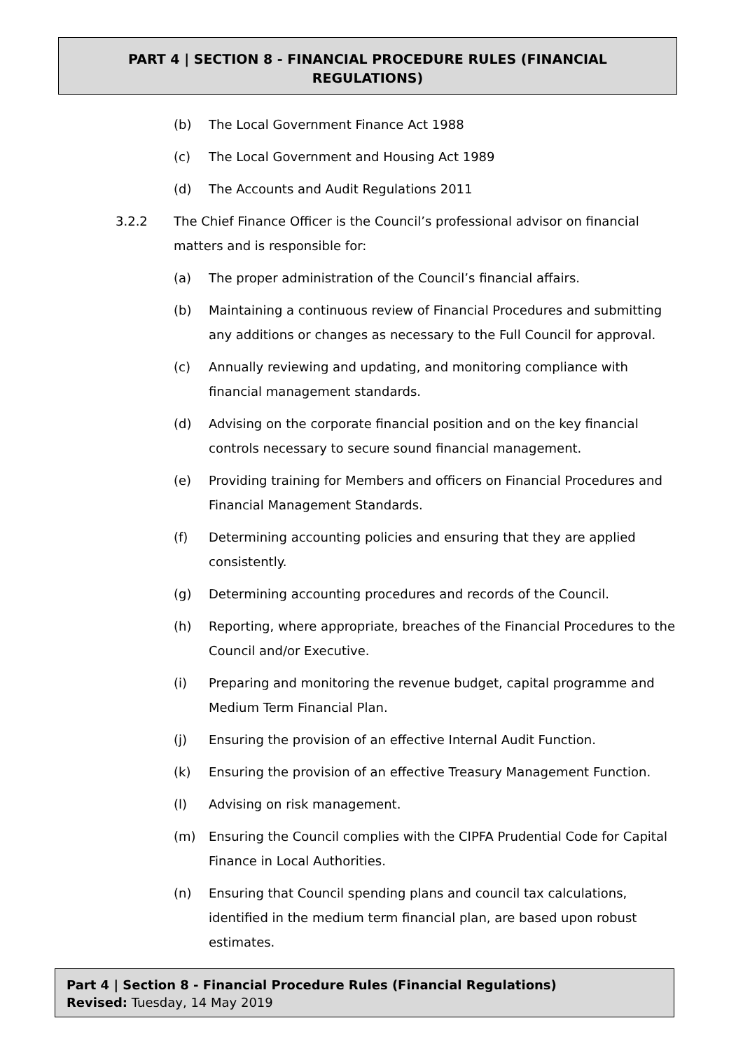PART 4 | SECTION 8 - FINANCIAL PROCEDURE RULES (FINANCIAL
REGULATIONS)
(b) The Local Government Finance Act 1988
(c) The Local Government and Housing Act 1989
(d) The Accounts and Audit Regulations 2011
3.2.2 The Chief Finance Officer is the Council’s professional advisor on financial matters and is responsible for:
(a) The proper administration of the Council’s financial affairs.
(b) Maintaining a continuous review of Financial Procedures and submitting any additions or changes as necessary to the Full Council for approval.
(c) Annually reviewing and updating, and monitoring compliance with financial management standards.
(d) Advising on the corporate financial position and on the key financial controls necessary to secure sound financial management.
(e) Providing training for Members and officers on Financial Procedures and Financial Management Standards.
(f) Determining accounting policies and ensuring that they are applied consistently.
(g) Determining accounting procedures and records of the Council.
(h) Reporting, where appropriate, breaches of the Financial Procedures to the Council and/or Executive.
(i) Preparing and monitoring the revenue budget, capital programme and Medium Term Financial Plan.
(j) Ensuring the provision of an effective Internal Audit Function.
(k) Ensuring the provision of an effective Treasury Management Function.
(l) Advising on risk management.
(m) Ensuring the Council complies with the CIPFA Prudential Code for Capital Finance in Local Authorities.
(n) Ensuring that Council spending plans and council tax calculations, identified in the medium term financial plan, are based upon robust estimates.
Part 4 | Section 8 - Financial Procedure Rules (Financial Regulations)
Revised: Tuesday, 14 May 2019